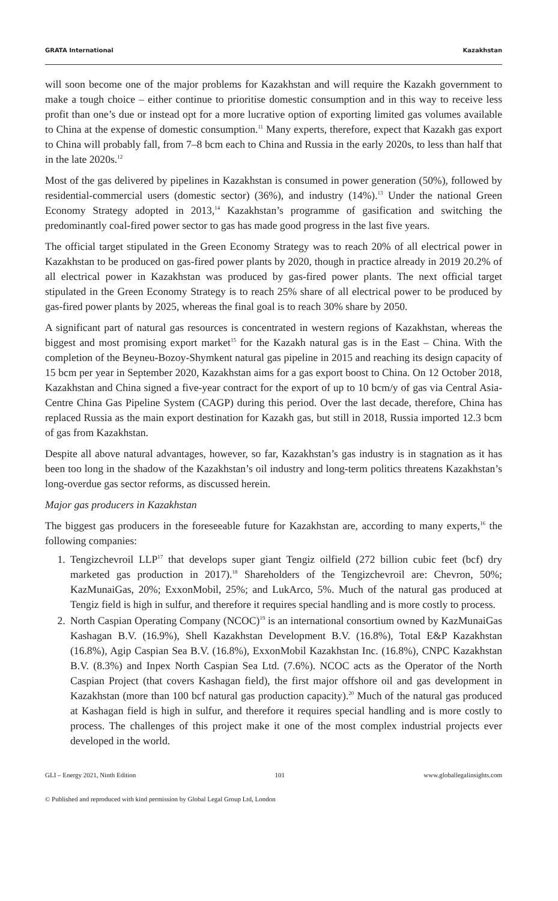GRATA International Kazakhstan
will soon become one of the major problems for Kazakhstan and will require the Kazakh government to make a tough choice – either continue to prioritise domestic consumption and in this way to receive less profit than one’s due or instead opt for a more lucrative option of exporting limited gas volumes available to China at the expense of domestic consumption.<sup>11</sup> Many experts, therefore, expect that Kazakh gas export to China will probably fall, from 7–8 bcm each to China and Russia in the early 2020s, to less than half that in the late 2020s.<sup>12</sup>
Most of the gas delivered by pipelines in Kazakhstan is consumed in power generation (50%), followed by residential-commercial users (domestic sector) (36%), and industry (14%).<sup>13</sup> Under the national Green Economy Strategy adopted in 2013,<sup>14</sup> Kazakhstan’s programme of gasification and switching the predominantly coal-fired power sector to gas has made good progress in the last five years.
The official target stipulated in the Green Economy Strategy was to reach 20% of all electrical power in Kazakhstan to be produced on gas-fired power plants by 2020, though in practice already in 2019 20.2% of all electrical power in Kazakhstan was produced by gas-fired power plants. The next official target stipulated in the Green Economy Strategy is to reach 25% share of all electrical power to be produced by gas-fired power plants by 2025, whereas the final goal is to reach 30% share by 2050.
A significant part of natural gas resources is concentrated in western regions of Kazakhstan, whereas the biggest and most promising export market<sup>15</sup> for the Kazakh natural gas is in the East – China. With the completion of the Beyneu-Bozoy-Shymkent natural gas pipeline in 2015 and reaching its design capacity of 15 bcm per year in September 2020, Kazakhstan aims for a gas export boost to China. On 12 October 2018, Kazakhstan and China signed a five-year contract for the export of up to 10 bcm/y of gas via Central Asia-Centre China Gas Pipeline System (CAGP) during this period. Over the last decade, therefore, China has replaced Russia as the main export destination for Kazakh gas, but still in 2018, Russia imported 12.3 bcm of gas from Kazakhstan.
Despite all above natural advantages, however, so far, Kazakhstan’s gas industry is in stagnation as it has been too long in the shadow of the Kazakhstan’s oil industry and long-term politics threatens Kazakhstan’s long-overdue gas sector reforms, as discussed herein.
Major gas producers in Kazakhstan
The biggest gas producers in the foreseeable future for Kazakhstan are, according to many experts,<sup>16</sup> the following companies:
1. Tengizchevroil LLP<sup>17</sup> that develops super giant Tengiz oilfield (272 billion cubic feet (bcf) dry marketed gas production in 2017).<sup>18</sup> Shareholders of the Tengizchevroil are: Chevron, 50%; KazMunaiGas, 20%; ExxonMobil, 25%; and LukArco, 5%. Much of the natural gas produced at Tengiz field is high in sulfur, and therefore it requires special handling and is more costly to process.
2. North Caspian Operating Company (NCOC)<sup>19</sup> is an international consortium owned by KazMunaiGas Kashagan B.V. (16.9%), Shell Kazakhstan Development B.V. (16.8%), Total E&P Kazakhstan (16.8%), Agip Caspian Sea B.V. (16.8%), ExxonMobil Kazakhstan Inc. (16.8%), CNPC Kazakhstan B.V. (8.3%) and Inpex North Caspian Sea Ltd. (7.6%). NCOC acts as the Operator of the North Caspian Project (that covers Kashagan field), the first major offshore oil and gas development in Kazakhstan (more than 100 bcf natural gas production capacity).<sup>20</sup> Much of the natural gas produced at Kashagan field is high in sulfur, and therefore it requires special handling and is more costly to process. The challenges of this project make it one of the most complex industrial projects ever developed in the world.
GLI – Energy 2021, Ninth Edition 101 www.globallegalinsights.com
© Published and reproduced with kind permission by Global Legal Group Ltd, London